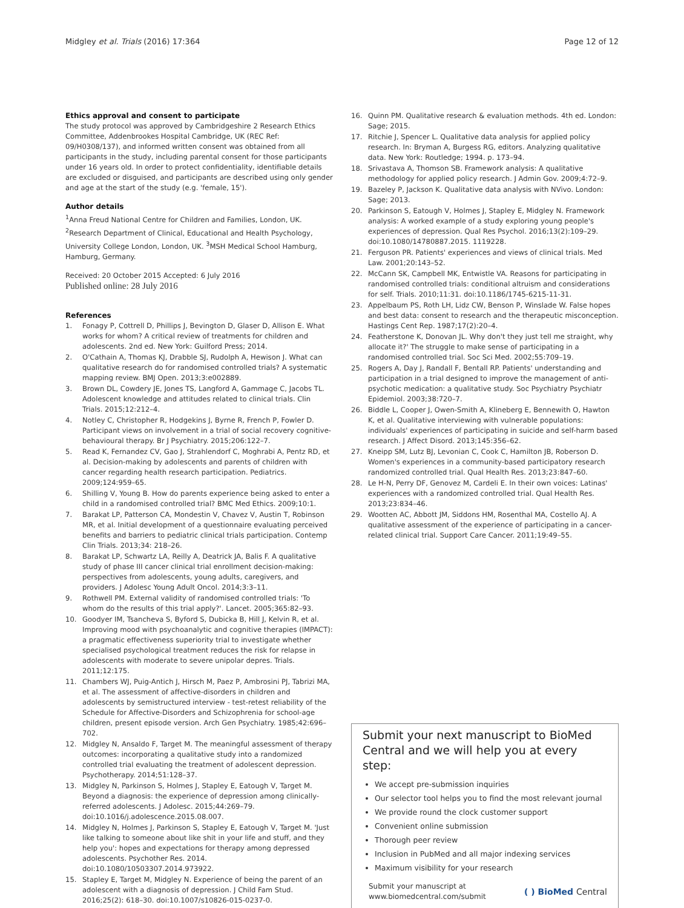Midgley et al. Trials (2016) 17:364 Page 12 of 12
Ethics approval and consent to participate
The study protocol was approved by Cambridgeshire 2 Research Ethics Committee, Addenbrookes Hospital Cambridge, UK (REC Ref: 09/H0308/137), and informed written consent was obtained from all participants in the study, including parental consent for those participants under 16 years old. In order to protect confidentiality, identifiable details are excluded or disguised, and participants are described using only gender and age at the start of the study (e.g. 'female, 15').
Author details
<sup>1</sup> Anna Freud National Centre for Children and Families, London, UK. <sup>2</sup>Research Department of Clinical, Educational and Health Psychology, University College London, London, UK. <sup>3</sup>MSH Medical School Hamburg, Hamburg, Germany.
Received: 20 October 2015 Accepted: 6 July 2016
Published online: 28 July 2016
References
1. Fonagy P, Cottrell D, Phillips J, Bevington D, Glaser D, Allison E. What works for whom? A critical review of treatments for children and adolescents. 2nd ed. New York: Guilford Press; 2014.
2. O'Cathain A, Thomas KJ, Drabble SJ, Rudolph A, Hewison J. What can qualitative research do for randomised controlled trials? A systematic mapping review. BMJ Open. 2013;3:e002889.
3. Brown DL, Cowdery JE, Jones TS, Langford A, Gammage C, Jacobs TL. Adolescent knowledge and attitudes related to clinical trials. Clin Trials. 2015;12:212–4.
4. Notley C, Christopher R, Hodgekins J, Byrne R, French P, Fowler D. Participant views on involvement in a trial of social recovery cognitive-behavioural therapy. Br J Psychiatry. 2015;206:122–7.
5. Read K, Fernandez CV, Gao J, Strahlendorf C, Moghrabi A, Pentz RD, et al. Decision-making by adolescents and parents of children with cancer regarding health research participation. Pediatrics. 2009;124:959–65.
6. Shilling V, Young B. How do parents experience being asked to enter a child in a randomised controlled trial? BMC Med Ethics. 2009;10:1.
7. Barakat LP, Patterson CA, Mondestin V, Chavez V, Austin T, Robinson MR, et al. Initial development of a questionnaire evaluating perceived benefits and barriers to pediatric clinical trials participation. Contemp Clin Trials. 2013;34: 218–26.
8. Barakat LP, Schwartz LA, Reilly A, Deatrick JA, Balis F. A qualitative study of phase III cancer clinical trial enrollment decision-making: perspectives from adolescents, young adults, caregivers, and providers. J Adolesc Young Adult Oncol. 2014;3:3–11.
9. Rothwell PM. External validity of randomised controlled trials: 'To whom do the results of this trial apply?'. Lancet. 2005;365:82–93.
10. Goodyer IM, Tsancheva S, Byford S, Dubicka B, Hill J, Kelvin R, et al. Improving mood with psychoanalytic and cognitive therapies (IMPACT): a pragmatic effectiveness superiority trial to investigate whether specialised psychological treatment reduces the risk for relapse in adolescents with moderate to severe unipolar depres. Trials. 2011;12:175.
11. Chambers WJ, Puig-Antich J, Hirsch M, Paez P, Ambrosini PJ, Tabrizi MA, et al. The assessment of affective-disorders in children and adolescents by semistructured interview - test-retest reliability of the Schedule for Affective-Disorders and Schizophrenia for school-age children, present episode version. Arch Gen Psychiatry. 1985;42:696–702.
12. Midgley N, Ansaldo F, Target M. The meaningful assessment of therapy outcomes: incorporating a qualitative study into a randomized controlled trial evaluating the treatment of adolescent depression. Psychotherapy. 2014;51:128–37.
13. Midgley N, Parkinson S, Holmes J, Stapley E, Eatough V, Target M. Beyond a diagnosis: the experience of depression among clinically-referred adolescents. J Adolesc. 2015;44:269–79. doi:10.1016/j.adolescence.2015.08.007.
14. Midgley N, Holmes J, Parkinson S, Stapley E, Eatough V, Target M. 'Just like talking to someone about like shit in your life and stuff, and they help you': hopes and expectations for therapy among depressed adolescents. Psychother Res. 2014. doi:10.1080/10503307.2014.973922.
15. Stapley E, Target M, Midgley N. Experience of being the parent of an adolescent with a diagnosis of depression. J Child Fam Stud. 2016;25(2): 618–30. doi:10.1007/s10826-015-0237-0.
16. Quinn PM. Qualitative research & evaluation methods. 4th ed. London: Sage; 2015.
17. Ritchie J, Spencer L. Qualitative data analysis for applied policy research. In: Bryman A, Burgess RG, editors. Analyzing qualitative data. New York: Routledge; 1994. p. 173–94.
18. Srivastava A, Thomson SB. Framework analysis: A qualitative methodology for applied policy research. J Admin Gov. 2009;4:72–9.
19. Bazeley P, Jackson K. Qualitative data analysis with NVivo. London: Sage; 2013.
20. Parkinson S, Eatough V, Holmes J, Stapley E, Midgley N. Framework analysis: A worked example of a study exploring young people's experiences of depression. Qual Res Psychol. 2016;13(2):109–29. doi:10.1080/14780887.2015. 1119228.
21. Ferguson PR. Patients' experiences and views of clinical trials. Med Law. 2001;20:143–52.
22. McCann SK, Campbell MK, Entwistle VA. Reasons for participating in randomised controlled trials: conditional altruism and considerations for self. Trials. 2010;11:31. doi:10.1186/1745-6215-11-31.
23. Appelbaum PS, Roth LH, Lidz CW, Benson P, Winslade W. False hopes and best data: consent to research and the therapeutic misconception. Hastings Cent Rep. 1987;17(2):20–4.
24. Featherstone K, Donovan JL. Why don't they just tell me straight, why allocate it?' The struggle to make sense of participating in a randomised controlled trial. Soc Sci Med. 2002;55:709–19.
25. Rogers A, Day J, Randall F, Bentall RP. Patients' understanding and participation in a trial designed to improve the management of anti-psychotic medication: a qualitative study. Soc Psychiatry Psychiatr Epidemiol. 2003;38:720–7.
26. Biddle L, Cooper J, Owen-Smith A, Klineberg E, Bennewith O, Hawton K, et al. Qualitative interviewing with vulnerable populations: individuals' experiences of participating in suicide and self-harm based research. J Affect Disord. 2013;145:356–62.
27. Kneipp SM, Lutz BJ, Levonian C, Cook C, Hamilton JB, Roberson D. Women's experiences in a community-based participatory research randomized controlled trial. Qual Health Res. 2013;23:847–60.
28. Le H-N, Perry DF, Genovez M, Cardeli E. In their own voices: Latinas' experiences with a randomized controlled trial. Qual Health Res. 2013;23:834–46.
29. Wootten AC, Abbott JM, Siddons HM, Rosenthal MA, Costello AJ. A qualitative assessment of the experience of participating in a cancer-related clinical trial. Support Care Cancer. 2011;19:49–55.
Submit your next manuscript to BioMed Central and we will help you at every step:
We accept pre-submission inquiries
Our selector tool helps you to find the most relevant journal
We provide round the clock customer support
Convenient online submission
Thorough peer review
Inclusion in PubMed and all major indexing services
Maximum visibility for your research
Submit your manuscript at
www.biomedcentral.com/submit ( ) BioMed Central